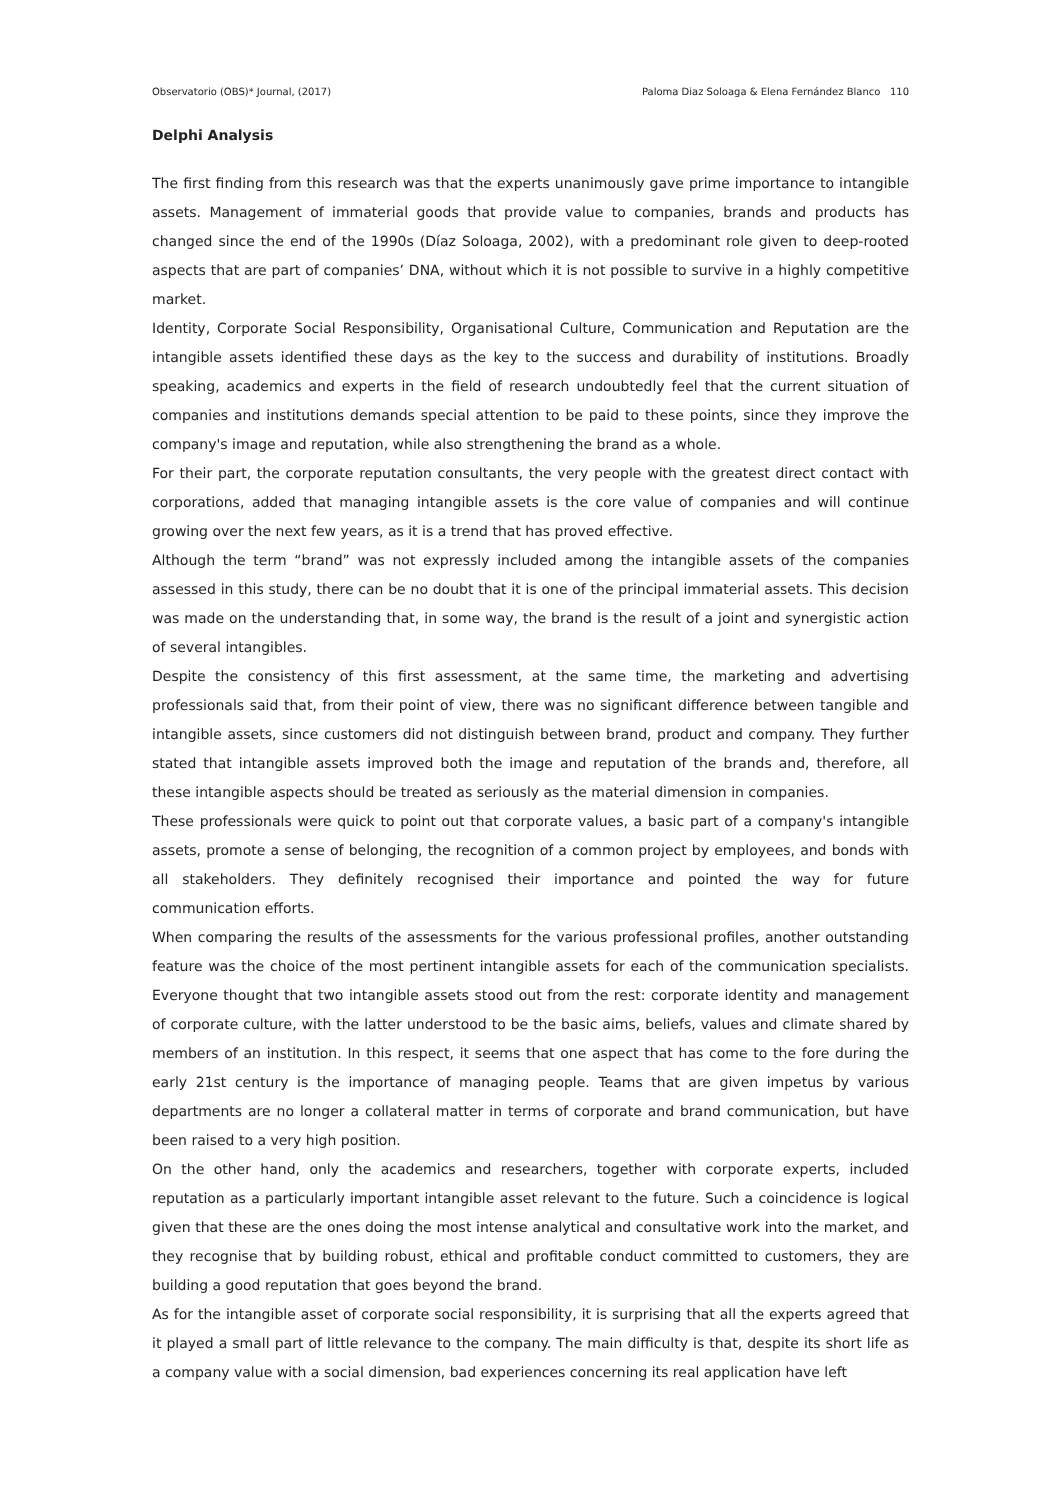Observatorio (OBS)* Journal, (2017) Paloma Diaz Soloaga & Elena Fernández Blanco 110
Delphi Analysis
The first finding from this research was that the experts unanimously gave prime importance to intangible assets. Management of immaterial goods that provide value to companies, brands and products has changed since the end of the 1990s (Díaz Soloaga, 2002), with a predominant role given to deep-rooted aspects that are part of companies’ DNA, without which it is not possible to survive in a highly competitive market.
Identity, Corporate Social Responsibility, Organisational Culture, Communication and Reputation are the intangible assets identified these days as the key to the success and durability of institutions. Broadly speaking, academics and experts in the field of research undoubtedly feel that the current situation of companies and institutions demands special attention to be paid to these points, since they improve the company's image and reputation, while also strengthening the brand as a whole.
For their part, the corporate reputation consultants, the very people with the greatest direct contact with corporations, added that managing intangible assets is the core value of companies and will continue growing over the next few years, as it is a trend that has proved effective.
Although the term “brand” was not expressly included among the intangible assets of the companies assessed in this study, there can be no doubt that it is one of the principal immaterial assets. This decision was made on the understanding that, in some way, the brand is the result of a joint and synergistic action of several intangibles.
Despite the consistency of this first assessment, at the same time, the marketing and advertising professionals said that, from their point of view, there was no significant difference between tangible and intangible assets, since customers did not distinguish between brand, product and company. They further stated that intangible assets improved both the image and reputation of the brands and, therefore, all these intangible aspects should be treated as seriously as the material dimension in companies.
These professionals were quick to point out that corporate values, a basic part of a company's intangible assets, promote a sense of belonging, the recognition of a common project by employees, and bonds with all stakeholders. They definitely recognised their importance and pointed the way for future communication efforts.
When comparing the results of the assessments for the various professional profiles, another outstanding feature was the choice of the most pertinent intangible assets for each of the communication specialists. Everyone thought that two intangible assets stood out from the rest: corporate identity and management of corporate culture, with the latter understood to be the basic aims, beliefs, values and climate shared by members of an institution. In this respect, it seems that one aspect that has come to the fore during the early 21st century is the importance of managing people. Teams that are given impetus by various departments are no longer a collateral matter in terms of corporate and brand communication, but have been raised to a very high position.
On the other hand, only the academics and researchers, together with corporate experts, included reputation as a particularly important intangible asset relevant to the future. Such a coincidence is logical given that these are the ones doing the most intense analytical and consultative work into the market, and they recognise that by building robust, ethical and profitable conduct committed to customers, they are building a good reputation that goes beyond the brand.
As for the intangible asset of corporate social responsibility, it is surprising that all the experts agreed that it played a small part of little relevance to the company. The main difficulty is that, despite its short life as a company value with a social dimension, bad experiences concerning its real application have left